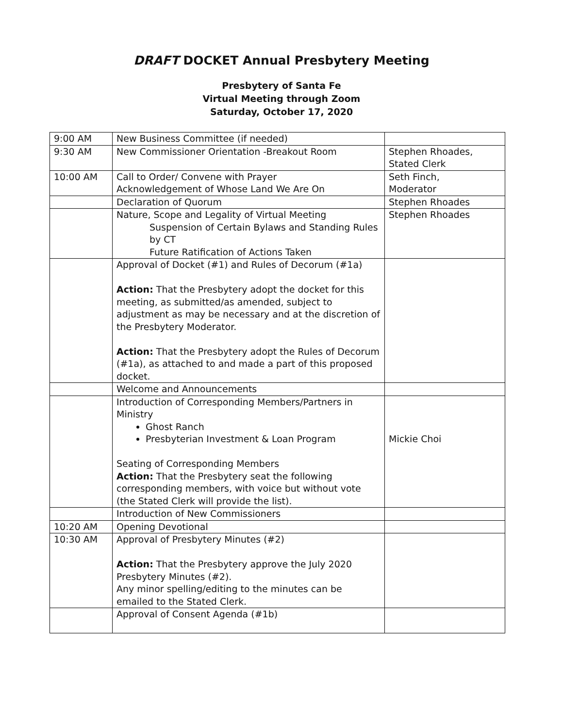DRAFT DOCKET Annual Presbytery Meeting
Presbytery of Santa Fe
Virtual Meeting through Zoom
Saturday, October 17, 2020
| 9:00 AM | New Business Committee (if needed) | |
| 9:30 AM | New Commissioner Orientation -Breakout Room | Stephen Rhoades, Stated Clerk |
| 10:00 AM | Call to Order/ Convene with Prayer Acknowledgement of Whose Land We Are On | Seth Finch, Moderator |
| | Declaration of Quorum | Stephen Rhoades |
| | Nature, Scope and Legality of Virtual Meeting Suspension of Certain Bylaws and Standing Rules by CT Future Ratification of Actions Taken | Stephen Rhoades |
| | Approval of Docket (#1) and Rules of Decorum (#1a) Action: That the Presbytery adopt the docket for this meeting, as submitted/as amended, subject to adjustment as may be necessary and at the discretion of the Presbytery Moderator. Action: That the Presbytery adopt the Rules of Decorum (#1a), as attached to and made a part of this proposed docket. | |
| | Welcome and Announcements | |
| | Introduction of Corresponding Members/Partners in Ministry Ghost Ranch Presbyterian Investment & Loan Program Seating of Corresponding Members Action: That the Presbytery seat the following corresponding members, with voice but without vote (the Stated Clerk will provide the list). | Mickie Choi |
| | Introduction of New Commissioners | |
| 10:20 AM | Opening Devotional | |
| 10:30 AM | Approval of Presbytery Minutes (#2) Action: That the Presbytery approve the July 2020 Presbytery Minutes (#2). Any minor spelling/editing to the minutes can be emailed to the Stated Clerk. | |
| | Approval of Consent Agenda (#1b) | |